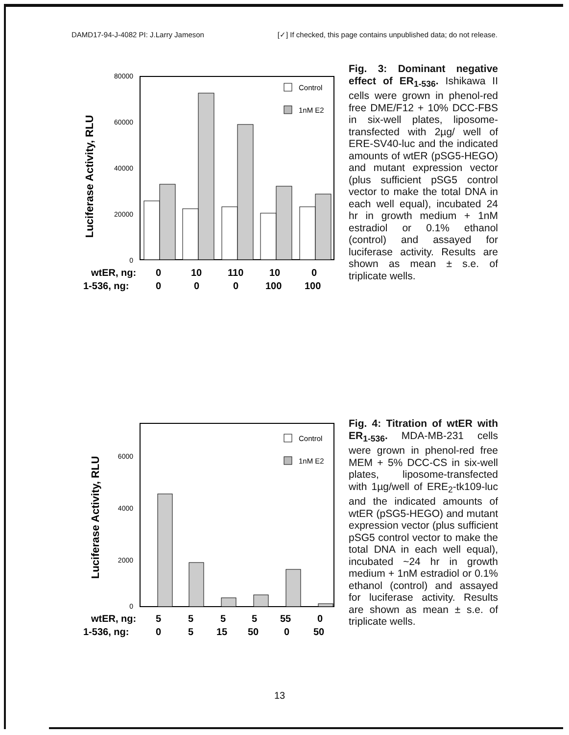DAMD17-94-J-4082 PI: J.Larry Jameson [✓] If checked, this page contains unpublished data; do not release.
Luciferase Activity, RLU
80000
60000
40000
20000
0
Control
1nM E2
wtER, ng:
0
10
110
10
0
1-536, ng:
0
0
0
100
100
Fig. 3: Dominant negative effect of ER<sub>1-536</sub>. Ishikawa II cells were grown in phenol-red free DME/F12 + 10% DCC-FBS in six-well plates, liposome-transfected with 2µg/ well of ERE-SV40-luc and the indicated amounts of wtER (pSG5-HEGO) and mutant expression vector (plus sufficient pSG5 control vector to make the total DNA in each well equal), incubated 24 hr in growth medium + 1nM estradiol or 0.1% ethanol (control) and assayed for luciferase activity. Results are shown as mean ± s.e. of triplicate wells.
Luciferase Activity, RLU
6000
4000
2000
0
Control
1nM E2
wtER, ng:
5
5
5
5
55
0
1-536, ng:
0
5
15
50
0
50
Fig. 4: Titration of wtER with ER<sub>1-536</sub>. MDA-MB-231 cells were grown in phenol-red free MEM + 5% DCC-CS in six-well plates, liposome-transfected with 1µg/well of ERE<sub>2</sub>-tk109-luc and the indicated amounts of wtER (pSG5-HEGO) and mutant expression vector (plus sufficient pSG5 control vector to make the total DNA in each well equal), incubated ~24 hr in growth medium + 1nM estradiol or 0.1% ethanol (control) and assayed for luciferase activity. Results are shown as mean ± s.e. of triplicate wells.
13